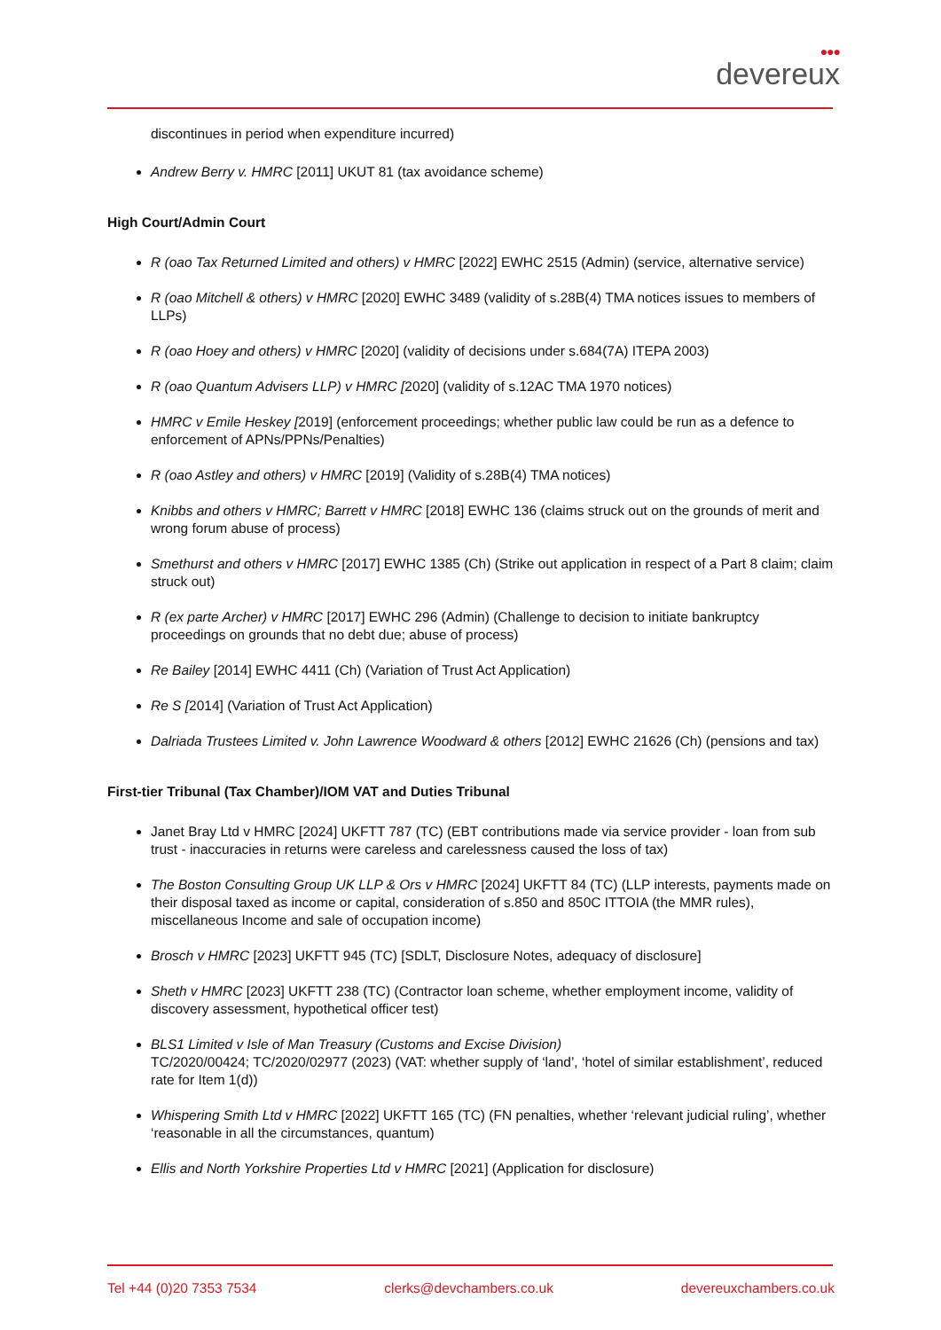●●●
devereux
discontinues in period when expenditure incurred)
Andrew Berry v. HMRC [2011] UKUT 81 (tax avoidance scheme)
High Court/Admin Court
R (oao Tax Returned Limited and others) v HMRC [2022] EWHC 2515 (Admin) (service, alternative service)
R (oao Mitchell & others) v HMRC [2020] EWHC 3489 (validity of s.28B(4) TMA notices issues to members of LLPs)
R (oao Hoey and others) v HMRC [2020] (validity of decisions under s.684(7A) ITEPA 2003)
R (oao Quantum Advisers LLP) v HMRC [2020] (validity of s.12AC TMA 1970 notices)
HMRC v Emile Heskey [2019] (enforcement proceedings; whether public law could be run as a defence to enforcement of APNs/PPNs/Penalties)
R (oao Astley and others) v HMRC [2019] (Validity of s.28B(4) TMA notices)
Knibbs and others v HMRC; Barrett v HMRC [2018] EWHC 136 (claims struck out on the grounds of merit and wrong forum abuse of process)
Smethurst and others v HMRC [2017] EWHC 1385 (Ch) (Strike out application in respect of a Part 8 claim; claim struck out)
R (ex parte Archer) v HMRC [2017] EWHC 296 (Admin) (Challenge to decision to initiate bankruptcy proceedings on grounds that no debt due; abuse of process)
Re Bailey [2014] EWHC 4411 (Ch) (Variation of Trust Act Application)
Re S [2014] (Variation of Trust Act Application)
Dalriada Trustees Limited v. John Lawrence Woodward & others [2012] EWHC 21626 (Ch) (pensions and tax)
First-tier Tribunal (Tax Chamber)/IOM VAT and Duties Tribunal
Janet Bray Ltd v HMRC [2024] UKFTT 787 (TC) (EBT contributions made via service provider - loan from sub trust - inaccuracies in returns were careless and carelessness caused the loss of tax)
The Boston Consulting Group UK LLP & Ors v HMRC [2024] UKFTT 84 (TC) (LLP interests, payments made on their disposal taxed as income or capital, consideration of s.850 and 850C ITTOIA (the MMR rules), miscellaneous Income and sale of occupation income)
Brosch v HMRC [2023] UKFTT 945 (TC) [SDLT, Disclosure Notes, adequacy of disclosure]
Sheth v HMRC [2023] UKFTT 238 (TC) (Contractor loan scheme, whether employment income, validity of discovery assessment, hypothetical officer test)
BLS1 Limited v Isle of Man Treasury (Customs and Excise Division)
TC/2020/00424; TC/2020/02977 (2023) (VAT: whether supply of ‘land’, ‘hotel of similar establishment’, reduced rate for Item 1(d))
Whispering Smith Ltd v HMRC [2022] UKFTT 165 (TC) (FN penalties, whether ‘relevant judicial ruling’, whether ‘reasonable in all the circumstances, quantum)
Ellis and North Yorkshire Properties Ltd v HMRC [2021] (Application for disclosure)
Tel +44 (0)20 7353 7534 clerks@devchambers.co.uk devereuxchambers.co.uk